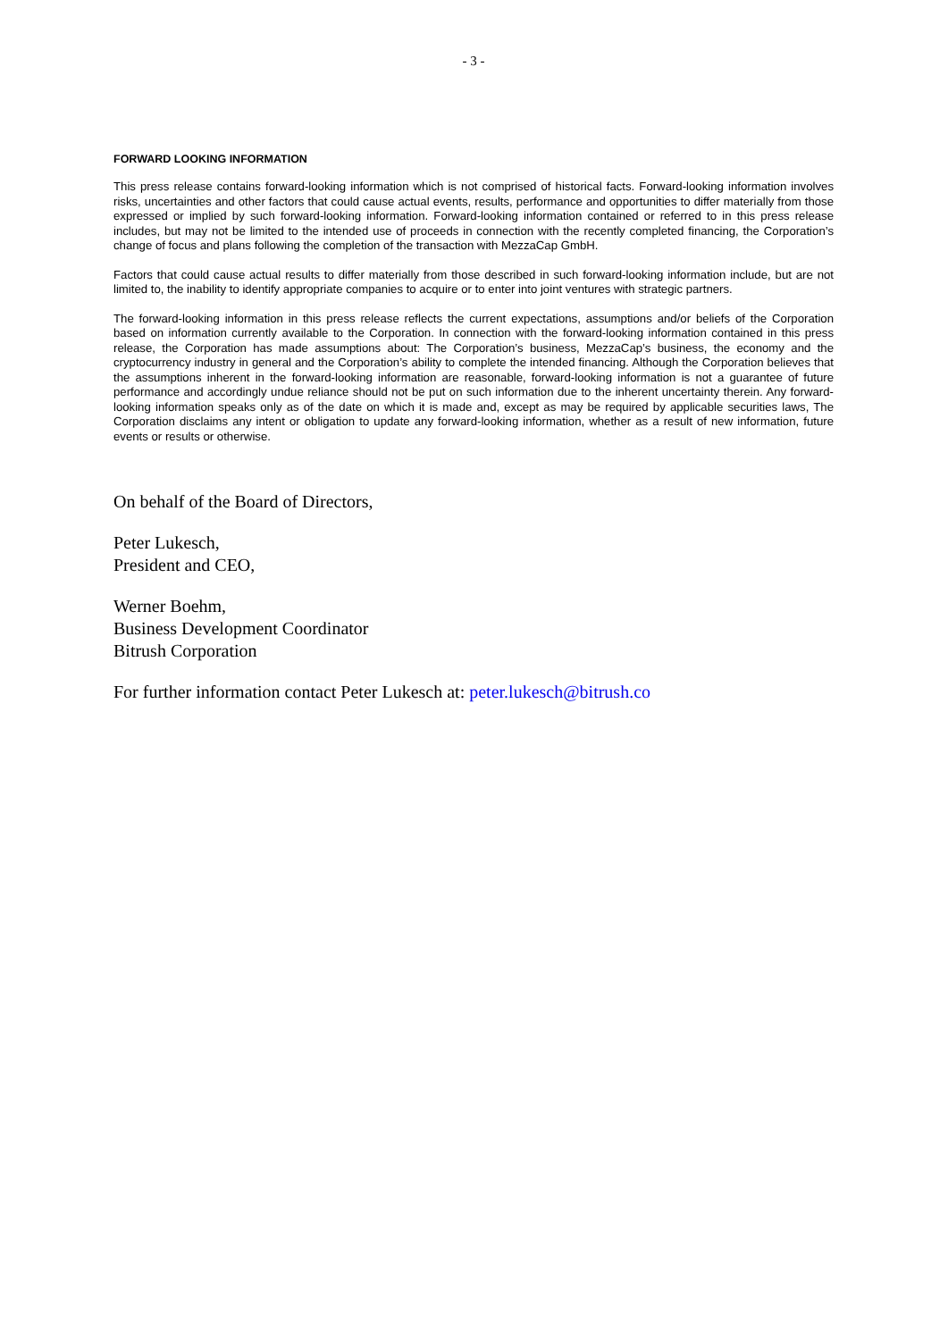- 3 -
FORWARD LOOKING INFORMATION
This press release contains forward-looking information which is not comprised of historical facts. Forward-looking information involves risks, uncertainties and other factors that could cause actual events, results, performance and opportunities to differ materially from those expressed or implied by such forward-looking information. Forward-looking information contained or referred to in this press release includes, but may not be limited to the intended use of proceeds in connection with the recently completed financing, the Corporation’s change of focus and plans following the completion of the transaction with MezzaCap GmbH.
Factors that could cause actual results to differ materially from those described in such forward-looking information include, but are not limited to, the inability to identify appropriate companies to acquire or to enter into joint ventures with strategic partners.
The forward-looking information in this press release reflects the current expectations, assumptions and/or beliefs of the Corporation based on information currently available to the Corporation. In connection with the forward-looking information contained in this press release, the Corporation has made assumptions about: The Corporation’s business, MezzaCap’s business, the economy and the cryptocurrency industry in general and the Corporation’s ability to complete the intended financing. Although the Corporation believes that the assumptions inherent in the forward-looking information are reasonable, forward-looking information is not a guarantee of future performance and accordingly undue reliance should not be put on such information due to the inherent uncertainty therein. Any forward-looking information speaks only as of the date on which it is made and, except as may be required by applicable securities laws, The Corporation disclaims any intent or obligation to update any forward-looking information, whether as a result of new information, future events or results or otherwise.
On behalf of the Board of Directors,
Peter Lukesch,
President and CEO,
Werner Boehm,
Business Development Coordinator
Bitrush Corporation
For further information contact Peter Lukesch at: peter.lukesch@bitrush.co